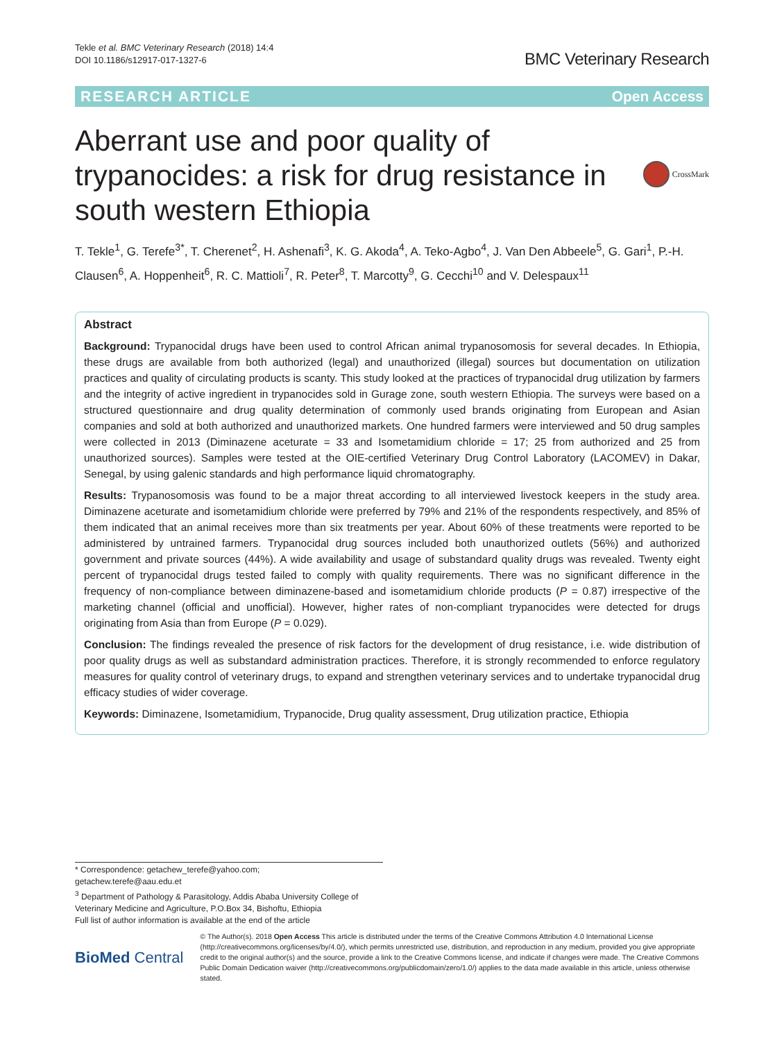Tekle et al. BMC Veterinary Research (2018) 14:4
DOI 10.1186/s12917-017-1327-6
BMC Veterinary Research
RESEARCH ARTICLE Open Access
Aberrant use and poor quality of trypanocides: a risk for drug resistance in south western Ethiopia
CrossMark
T. Tekle<sup>1</sup>, G. Terefe<sup>3*</sup>, T. Cherenet<sup>2</sup>, H. Ashenafi<sup>3</sup>, K. G. Akoda<sup>4</sup>, A. Teko-Agbo<sup>4</sup>, J. Van Den Abbeele<sup>5</sup>, G. Gari<sup>1</sup>, P.-H. Clausen<sup>6</sup>, A. Hoppenheit<sup>6</sup>, R. C. Mattioli<sup>7</sup>, R. Peter<sup>8</sup>, T. Marcotty<sup>9</sup>, G. Cecchi<sup>10</sup> and V. Delespaux<sup>11</sup>
Abstract
Background: Trypanocidal drugs have been used to control African animal trypanosomosis for several decades. In Ethiopia, these drugs are available from both authorized (legal) and unauthorized (illegal) sources but documentation on utilization practices and quality of circulating products is scanty. This study looked at the practices of trypanocidal drug utilization by farmers and the integrity of active ingredient in trypanocides sold in Gurage zone, south western Ethiopia. The surveys were based on a structured questionnaire and drug quality determination of commonly used brands originating from European and Asian companies and sold at both authorized and unauthorized markets. One hundred farmers were interviewed and 50 drug samples were collected in 2013 (Diminazene aceturate = 33 and Isometamidium chloride = 17; 25 from authorized and 25 from unauthorized sources). Samples were tested at the OIE-certified Veterinary Drug Control Laboratory (LACOMEV) in Dakar, Senegal, by using galenic standards and high performance liquid chromatography.
Results: Trypanosomosis was found to be a major threat according to all interviewed livestock keepers in the study area. Diminazene aceturate and isometamidium chloride were preferred by 79% and 21% of the respondents respectively, and 85% of them indicated that an animal receives more than six treatments per year. About 60% of these treatments were reported to be administered by untrained farmers. Trypanocidal drug sources included both unauthorized outlets (56%) and authorized government and private sources (44%). A wide availability and usage of substandard quality drugs was revealed. Twenty eight percent of trypanocidal drugs tested failed to comply with quality requirements. There was no significant difference in the frequency of non-compliance between diminazene-based and isometamidium chloride products (P = 0.87) irrespective of the marketing channel (official and unofficial). However, higher rates of non-compliant trypanocides were detected for drugs originating from Asia than from Europe (P = 0.029).
Conclusion: The findings revealed the presence of risk factors for the development of drug resistance, i.e. wide distribution of poor quality drugs as well as substandard administration practices. Therefore, it is strongly recommended to enforce regulatory measures for quality control of veterinary drugs, to expand and strengthen veterinary services and to undertake trypanocidal drug efficacy studies of wider coverage.
Keywords: Diminazene, Isometamidium, Trypanocide, Drug quality assessment, Drug utilization practice, Ethiopia
* Correspondence: getachew_terefe@yahoo.com;
getachew.terefe@aau.edu.et
<sup>3</sup> Department of Pathology & Parasitology, Addis Ababa University College of Veterinary Medicine and Agriculture, P.O.Box 34, Bishoftu, Ethiopia
Full list of author information is available at the end of the article
BioMed Central
© The Author(s). 2018 Open Access This article is distributed under the terms of the Creative Commons Attribution 4.0 International License (http://creativecommons.org/licenses/by/4.0/), which permits unrestricted use, distribution, and reproduction in any medium, provided you give appropriate credit to the original author(s) and the source, provide a link to the Creative Commons license, and indicate if changes were made. The Creative Commons Public Domain Dedication waiver (http://creativecommons.org/publicdomain/zero/1.0/) applies to the data made available in this article, unless otherwise stated.